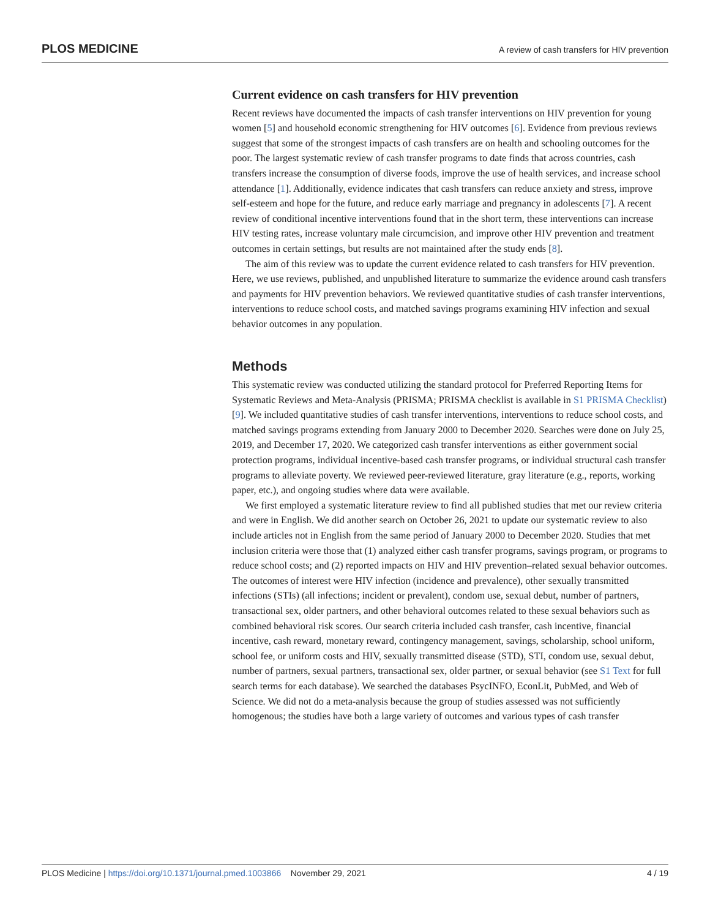PLOS MEDICINE A review of cash transfers for HIV prevention
Current evidence on cash transfers for HIV prevention
Recent reviews have documented the impacts of cash transfer interventions on HIV prevention for young women [5] and household economic strengthening for HIV outcomes [6]. Evidence from previous reviews suggest that some of the strongest impacts of cash transfers are on health and schooling outcomes for the poor. The largest systematic review of cash transfer programs to date finds that across countries, cash transfers increase the consumption of diverse foods, improve the use of health services, and increase school attendance [1]. Additionally, evidence indicates that cash transfers can reduce anxiety and stress, improve self-esteem and hope for the future, and reduce early marriage and pregnancy in adolescents [7]. A recent review of conditional incentive interventions found that in the short term, these interventions can increase HIV testing rates, increase voluntary male circumcision, and improve other HIV prevention and treatment outcomes in certain settings, but results are not maintained after the study ends [8].
The aim of this review was to update the current evidence related to cash transfers for HIV prevention. Here, we use reviews, published, and unpublished literature to summarize the evidence around cash transfers and payments for HIV prevention behaviors. We reviewed quantitative studies of cash transfer interventions, interventions to reduce school costs, and matched savings programs examining HIV infection and sexual behavior outcomes in any population.
Methods
This systematic review was conducted utilizing the standard protocol for Preferred Reporting Items for Systematic Reviews and Meta-Analysis (PRISMA; PRISMA checklist is available in S1 PRISMA Checklist) [9]. We included quantitative studies of cash transfer interventions, interventions to reduce school costs, and matched savings programs extending from January 2000 to December 2020. Searches were done on July 25, 2019, and December 17, 2020. We categorized cash transfer interventions as either government social protection programs, individual incentive-based cash transfer programs, or individual structural cash transfer programs to alleviate poverty. We reviewed peer-reviewed literature, gray literature (e.g., reports, working paper, etc.), and ongoing studies where data were available.
We first employed a systematic literature review to find all published studies that met our review criteria and were in English. We did another search on October 26, 2021 to update our systematic review to also include articles not in English from the same period of January 2000 to December 2020. Studies that met inclusion criteria were those that (1) analyzed either cash transfer programs, savings program, or programs to reduce school costs; and (2) reported impacts on HIV and HIV prevention–related sexual behavior outcomes. The outcomes of interest were HIV infection (incidence and prevalence), other sexually transmitted infections (STIs) (all infections; incident or prevalent), condom use, sexual debut, number of partners, transactional sex, older partners, and other behavioral outcomes related to these sexual behaviors such as combined behavioral risk scores. Our search criteria included cash transfer, cash incentive, financial incentive, cash reward, monetary reward, contingency management, savings, scholarship, school uniform, school fee, or uniform costs and HIV, sexually transmitted disease (STD), STI, condom use, sexual debut, number of partners, sexual partners, transactional sex, older partner, or sexual behavior (see S1 Text for full search terms for each database). We searched the databases PsycINFO, EconLit, PubMed, and Web of Science. We did not do a meta-analysis because the group of studies assessed was not sufficiently homogenous; the studies have both a large variety of outcomes and various types of cash transfer
PLOS Medicine | https://doi.org/10.1371/journal.pmed.1003866 November 29, 2021 4 / 19